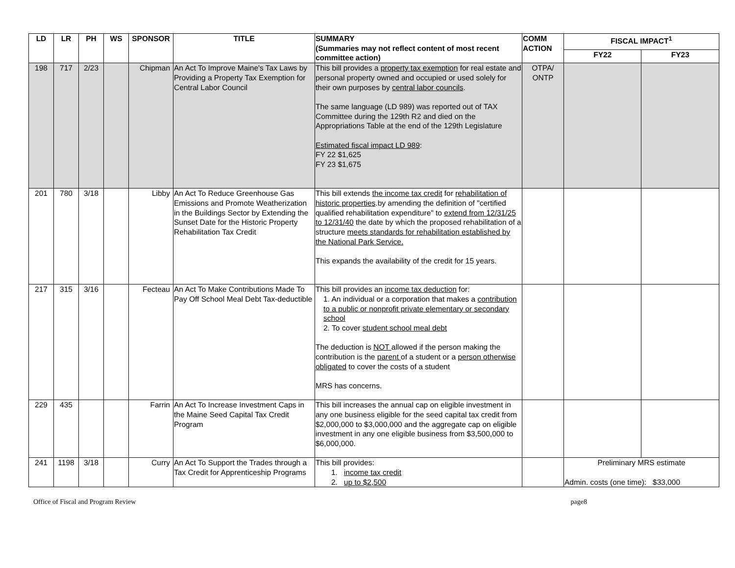| LD | LR | PH | WS | SPONSOR | TITLE | SUMMARY (Summaries may not reflect content of most recent committee action) | COMM ACTION | FISCAL IMPACT<sup>1</sup> | |
| --- | --- | --- | --- | --- | --- | --- | --- | --- | --- |
| | | | | | | | | FY22 | FY23 |
| 198 | 717 | 2/23 | | Chipman | An Act To Improve Maine's Tax Laws by Providing a Property Tax Exemption for Central Labor Council | This bill provides a property tax exemption for real estate and personal property owned and occupied or used solely for their own purposes by central labor councils . The same language (LD 989) was reported out of TAX Committee during the 129th R2 and died on the Appropriations Table at the end of the 129th Legislature Estimated fiscal impact LD 989 : FY 22 $1,625 FY 23 $1,675 | OTPA/ ONTP | | |
| 201 | 780 | 3/18 | | Libby | An Act To Reduce Greenhouse Gas Emissions and Promote Weatherization in the Buildings Sector by Extending the Sunset Date for the Historic Property Rehabilitation Tax Credit | This bill extends the income tax credit for rehabilitation of historic properties .by amending the definition of "certified qualified rehabilitation expenditure" to extend from 12/31/25 to 12/31/40 the date by which the proposed rehabilitation of a structure meets standards for rehabilitation established by the National Park Service. This expands the availability of the credit for 15 years. | | | |
| 217 | 315 | 3/16 | | Fecteau | An Act To Make Contributions Made To Pay Off School Meal Debt Tax-deductible | This bill provides an income tax deduction for: 1. An individual or a corporation that makes a contribution to a public or nonprofit private elementary or secondary school 2. To cover student school meal debt The deduction is NOT allowed if the person making the contribution is the parent of a student or a person otherwise obligated to cover the costs of a student MRS has concerns. | | | |
| 229 | 435 | | | Farrin | An Act To Increase Investment Caps in the Maine Seed Capital Tax Credit Program | This bill increases the annual cap on eligible investment in any one business eligible for the seed capital tax credit from $2,000,000 to $3,000,000 and the aggregate cap on eligible investment in any one eligible business from $3,500,000 to $6,000,000. | | | |
| 241 | 1198 | 3/18 | | Curry | An Act To Support the Trades through a Tax Credit for Apprenticeship Programs | This bill provides: 1. income tax credit 2. up to $2,500 | | Preliminary MRS estimate Admin. costs (one time): $33,000 | |
Office of Fiscal and Program Review page8